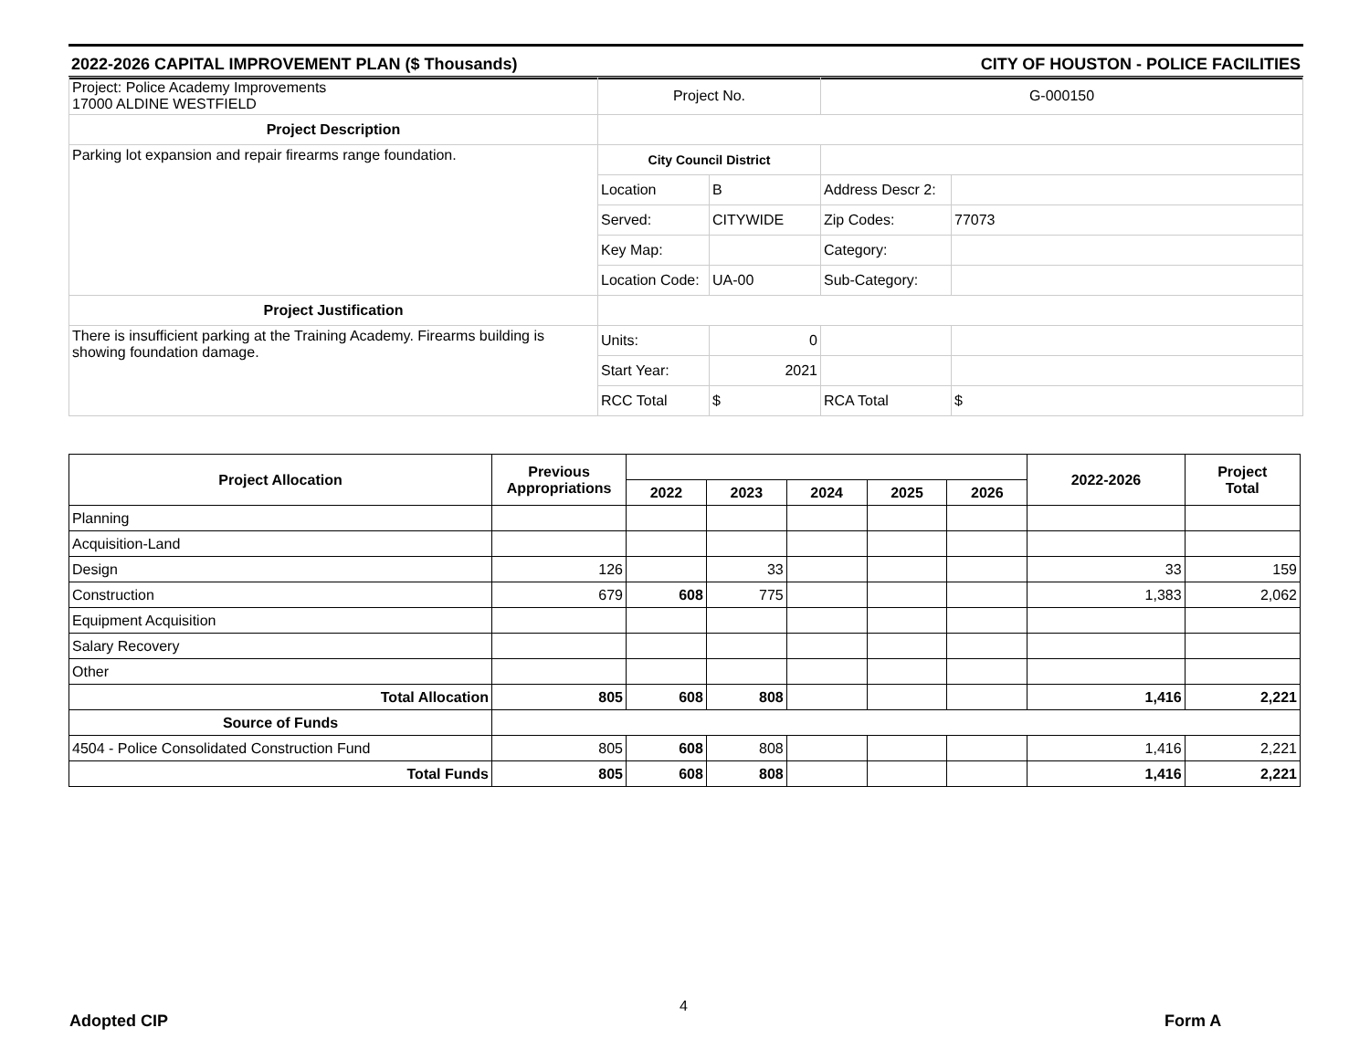2022-2026 CAPITAL IMPROVEMENT PLAN ($ Thousands) CITY OF HOUSTON - POLICE FACILITIES
| Project: Police Academy Improvements 17000 ALDINE WESTFIELD | Project No. | | G-000150 | |
| Project Description | | | | |
| Parking lot expansion and repair firearms range foundation. | City Council District | | | |
| | Location | B | Address Descr 2: | |
| | Served: | CITYWIDE | Zip Codes: | 77073 |
| | Key Map: | | Category: | |
| | Location Code: | UA-00 | Sub-Category: | |
| Project Justification | | | | |
| There is insufficient parking at the Training Academy. Firearms building is showing foundation damage. | Units: | 0 | | |
| | Start Year: | 2021 | | |
| | RCC Total | $ | RCA Total | $ |
| Project Allocation | Previous Appropriations | | | | | | 2022-2026 | Project Total |
| --- | --- | --- | --- | --- | --- | --- | --- | --- |
| | | 2022 | 2023 | 2024 | 2025 | 2026 | | |
| Planning | | | | | | | | |
| Acquisition-Land | | | | | | | | |
| Design | 126 | | 33 | | | | 33 | 159 |
| Construction | 679 | 608 | 775 | | | | 1,383 | 2,062 |
| Equipment Acquisition | | | | | | | | |
| Salary Recovery | | | | | | | | |
| Other | | | | | | | | |
| Total Allocation | 805 | 608 | 808 | | | | 1,416 | 2,221 |
| Source of Funds | | | | | | | | |
| 4504 - Police Consolidated Construction Fund | 805 | 608 | 808 | | | | 1,416 | 2,221 |
| Total Funds | 805 | 608 | 808 | | | | 1,416 | 2,221 |
4
Adopted CIP Form A